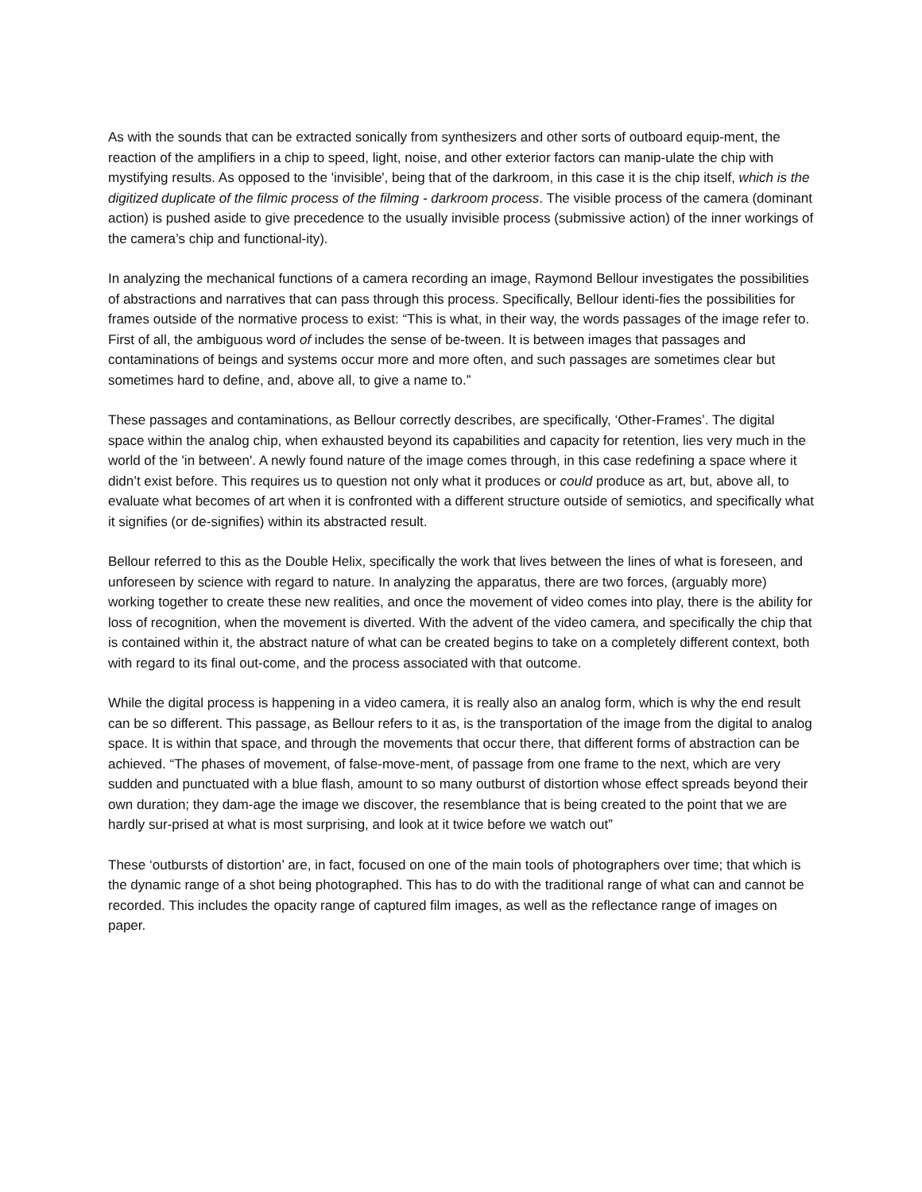As with the sounds that can be extracted sonically from synthesizers and other sorts of outboard equip-ment, the reaction of the amplifiers in a chip to speed, light, noise, and other exterior factors can manip-ulate the chip with mystifying results. As opposed to the 'invisible', being that of the darkroom, in this case it is the chip itself, which is the digitized duplicate of the filmic process of the filming - darkroom process. The visible process of the camera (dominant action) is pushed aside to give precedence to the usually invisible process (submissive action) of the inner workings of the camera’s chip and functional-ity).
In analyzing the mechanical functions of a camera recording an image, Raymond Bellour investigates the possibilities of abstractions and narratives that can pass through this process. Specifically, Bellour identi-fies the possibilities for frames outside of the normative process to exist: “This is what, in their way, the words passages of the image refer to. First of all, the ambiguous word of includes the sense of be-tween. It is between images that passages and contaminations of beings and systems occur more and more often, and such passages are sometimes clear but sometimes hard to define, and, above all, to give a name to.”
These passages and contaminations, as Bellour correctly describes, are specifically, ‘Other-Frames’. The digital space within the analog chip, when exhausted beyond its capabilities and capacity for retention, lies very much in the world of the 'in between'. A newly found nature of the image comes through, in this case redefining a space where it didn’t exist before. This requires us to question not only what it produces or could produce as art, but, above all, to evaluate what becomes of art when it is confronted with a different structure outside of semiotics, and specifically what it signifies (or de-signifies) within its abstracted result.
Bellour referred to this as the Double Helix, specifically the work that lives between the lines of what is foreseen, and unforeseen by science with regard to nature. In analyzing the apparatus, there are two forces, (arguably more) working together to create these new realities, and once the movement of video comes into play, there is the ability for loss of recognition, when the movement is diverted. With the advent of the video camera, and specifically the chip that is contained within it, the abstract nature of what can be created begins to take on a completely different context, both with regard to its final out-come, and the process associated with that outcome.
While the digital process is happening in a video camera, it is really also an analog form, which is why the end result can be so different. This passage, as Bellour refers to it as, is the transportation of the image from the digital to analog space. It is within that space, and through the movements that occur there, that different forms of abstraction can be achieved. “The phases of movement, of false-move-ment, of passage from one frame to the next, which are very sudden and punctuated with a blue flash, amount to so many outburst of distortion whose effect spreads beyond their own duration; they dam-age the image we discover, the resemblance that is being created to the point that we are hardly sur-prised at what is most surprising, and look at it twice before we watch out”
These ‘outbursts of distortion’ are, in fact, focused on one of the main tools of photographers over time; that which is the dynamic range of a shot being photographed. This has to do with the traditional range of what can and cannot be recorded. This includes the opacity range of captured film images, as well as the reflectance range of images on paper.